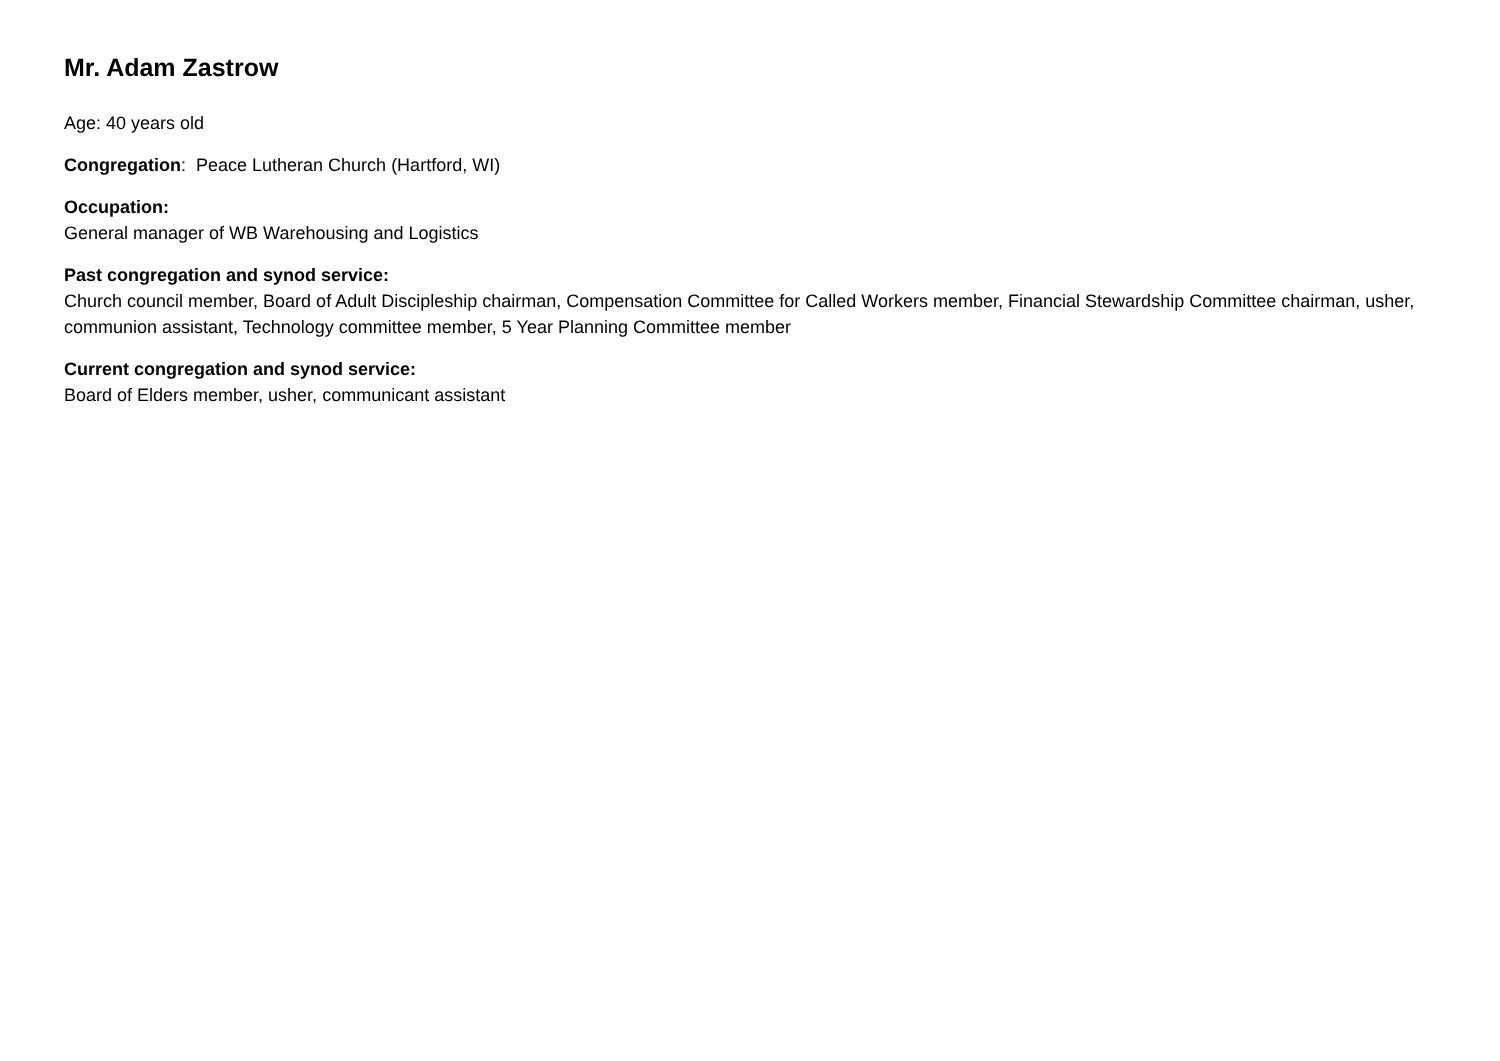Mr. Adam Zastrow
Age: 40 years old
Congregation: Peace Lutheran Church (Hartford, WI)
Occupation:
General manager of WB Warehousing and Logistics
Past congregation and synod service:
Church council member, Board of Adult Discipleship chairman, Compensation Committee for Called Workers member, Financial Stewardship Committee chairman, usher, communion assistant, Technology committee member, 5 Year Planning Committee member
Current congregation and synod service:
Board of Elders member, usher, communicant assistant